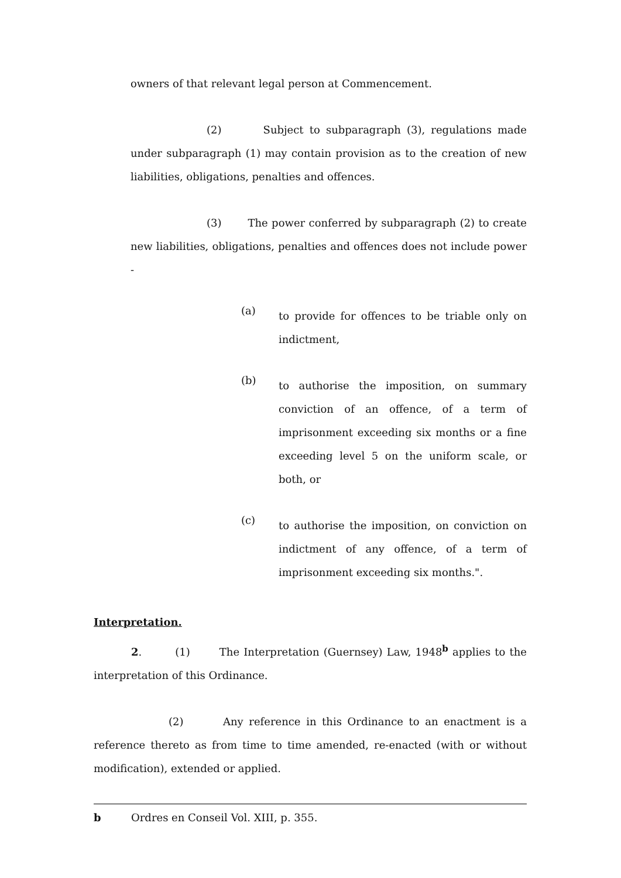owners of that relevant legal person at Commencement.
(2) Subject to subparagraph (3), regulations made under subparagraph (1) may contain provision as to the creation of new liabilities, obligations, penalties and offences.
(3) The power conferred by subparagraph (2) to create new liabilities, obligations, penalties and offences does not include power -
(a) to provide for offences to be triable only on indictment,
(b) to authorise the imposition, on summary conviction of an offence, of a term of imprisonment exceeding six months or a fine exceeding level 5 on the uniform scale, or both, or
(c) to authorise the imposition, on conviction on indictment of any offence, of a term of imprisonment exceeding six months.".
Interpretation.
2. (1) The Interpretation (Guernsey) Law, 1948<sup>b</sup> applies to the interpretation of this Ordinance.
(2) Any reference in this Ordinance to an enactment is a reference thereto as from time to time amended, re-enacted (with or without modification), extended or applied.
b Ordres en Conseil Vol. XIII, p. 355.